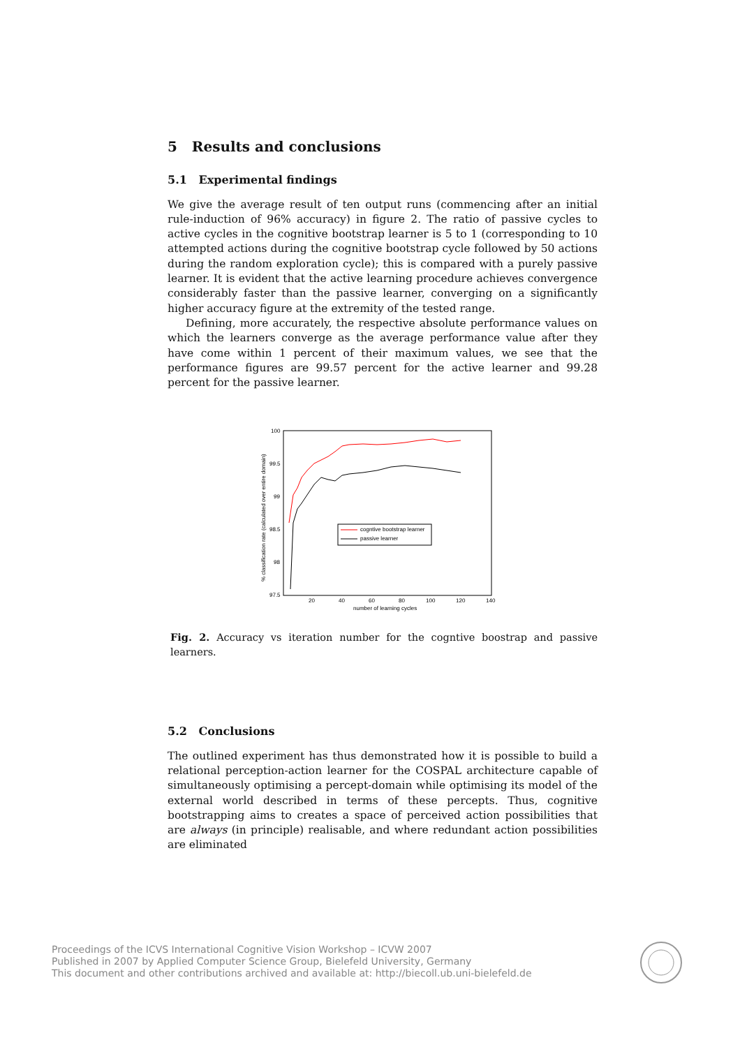5 Results and conclusions
5.1 Experimental findings
We give the average result of ten output runs (commencing after an initial rule-induction of 96% accuracy) in figure 2. The ratio of passive cycles to active cycles in the cognitive bootstrap learner is 5 to 1 (corresponding to 10 attempted actions during the cognitive bootstrap cycle followed by 50 actions during the random exploration cycle); this is compared with a purely passive learner. It is evident that the active learning procedure achieves convergence considerably faster than the passive learner, converging on a significantly higher accuracy figure at the extremity of the tested range.
Defining, more accurately, the respective absolute performance values on which the learners converge as the average performance value after they have come within 1 percent of their maximum values, we see that the performance figures are 99.57 percent for the active learner and 99.28 percent for the passive learner.
100
99.5
99
98.5
98
97.5
20
40
60
80
100
120
140
number of learning cycles
% classification rate (calculated over entire domain)
cogntive bootstrap learner
passive learner
Fig. 2. Accuracy vs iteration number for the cogntive boostrap and passive learners.
5.2 Conclusions
The outlined experiment has thus demonstrated how it is possible to build a relational perception-action learner for the COSPAL architecture capable of simultaneously optimising a percept-domain while optimising its model of the external world described in terms of these percepts. Thus, cognitive bootstrapping aims to creates a space of perceived action possibilities that are always (in principle) realisable, and where redundant action possibilities are eliminated
Proceedings of the ICVS International Cognitive Vision Workshop – ICVW 2007
Published in 2007 by Applied Computer Science Group, Bielefeld University, Germany
This document and other contributions archived and available at: http://biecoll.ub.uni-bielefeld.de